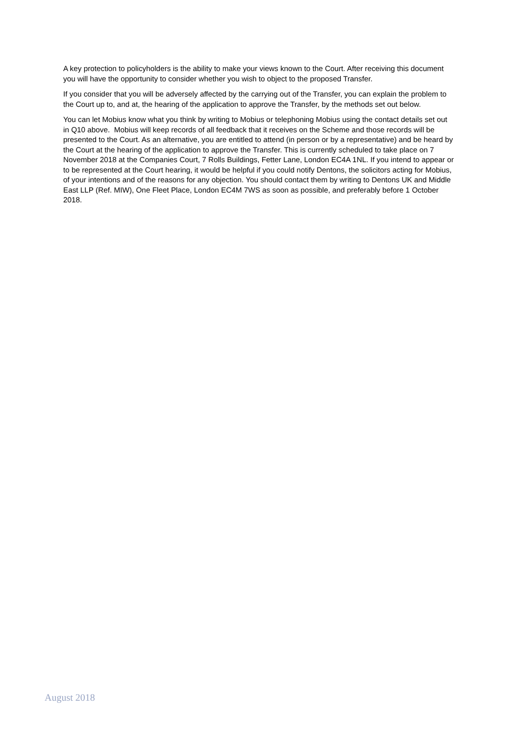A key protection to policyholders is the ability to make your views known to the Court. After receiving this document you will have the opportunity to consider whether you wish to object to the proposed Transfer.
If you consider that you will be adversely affected by the carrying out of the Transfer, you can explain the problem to the Court up to, and at, the hearing of the application to approve the Transfer, by the methods set out below.
You can let Mobius know what you think by writing to Mobius or telephoning Mobius using the contact details set out in Q10 above. Mobius will keep records of all feedback that it receives on the Scheme and those records will be presented to the Court. As an alternative, you are entitled to attend (in person or by a representative) and be heard by the Court at the hearing of the application to approve the Transfer. This is currently scheduled to take place on 7 November 2018 at the Companies Court, 7 Rolls Buildings, Fetter Lane, London EC4A 1NL. If you intend to appear or to be represented at the Court hearing, it would be helpful if you could notify Dentons, the solicitors acting for Mobius, of your intentions and of the reasons for any objection. You should contact them by writing to Dentons UK and Middle East LLP (Ref. MIW), One Fleet Place, London EC4M 7WS as soon as possible, and preferably before 1 October 2018.
August 2018